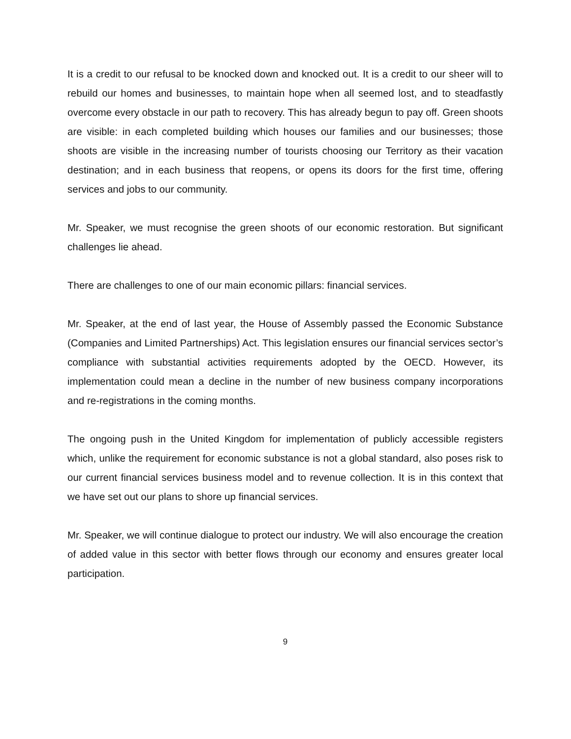It is a credit to our refusal to be knocked down and knocked out. It is a credit to our sheer will to rebuild our homes and businesses, to maintain hope when all seemed lost, and to steadfastly overcome every obstacle in our path to recovery. This has already begun to pay off. Green shoots are visible: in each completed building which houses our families and our businesses; those shoots are visible in the increasing number of tourists choosing our Territory as their vacation destination; and in each business that reopens, or opens its doors for the first time, offering services and jobs to our community.
Mr. Speaker, we must recognise the green shoots of our economic restoration. But significant challenges lie ahead.
There are challenges to one of our main economic pillars: financial services.
Mr. Speaker, at the end of last year, the House of Assembly passed the Economic Substance (Companies and Limited Partnerships) Act. This legislation ensures our financial services sector’s compliance with substantial activities requirements adopted by the OECD. However, its implementation could mean a decline in the number of new business company incorporations and re-registrations in the coming months.
The ongoing push in the United Kingdom for implementation of publicly accessible registers which, unlike the requirement for economic substance is not a global standard, also poses risk to our current financial services business model and to revenue collection. It is in this context that we have set out our plans to shore up financial services.
Mr. Speaker, we will continue dialogue to protect our industry. We will also encourage the creation of added value in this sector with better flows through our economy and ensures greater local participation.
9